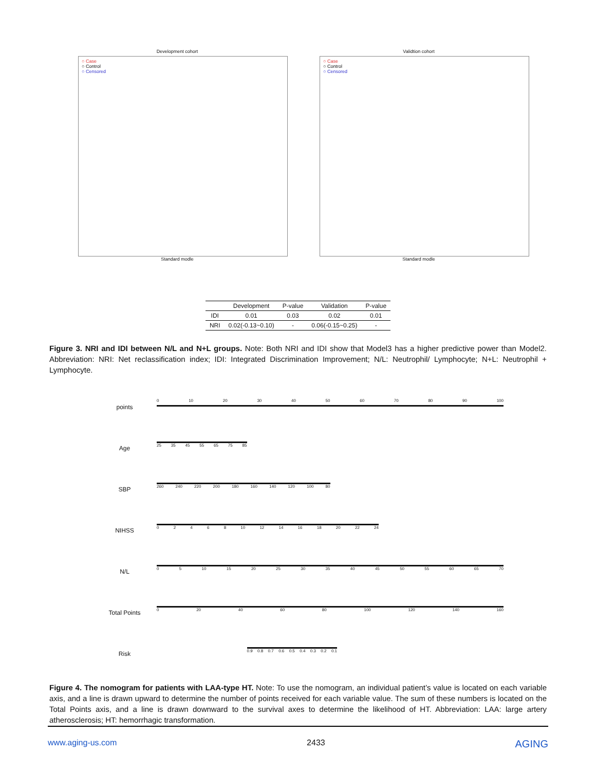Development cohort
○ Case
○ Control
○ Censored
Standard modle
Validtion cohort
○ Case
○ Control
○ Censored
Standard modle
| | Development | P-value | Validation | P-value |
| --- | --- | --- | --- | --- |
| IDI | 0.01 | 0.03 | 0.02 | 0.01 |
| NRI | 0.02(-0.13~0.10) | - | 0.06(-0.15~0.25) | - |
Figure 3. NRI and IDI between N/L and N+L groups. Note: Both NRI and IDI show that Model3 has a higher predictive power than Model2. Abbreviation: NRI: Net reclassification index; IDI: Integrated Discrimination Improvement; N/L: Neutrophil/ Lymphocyte; N+L: Neutrophil + Lymphocyte.
points
0 10 20 30 40 50 60 70 80 90 100
Age
25 35 45 55 65 75 85
SBP
260 240 220 200 180 160 140 120 100 80
NIHSS
0 2 4 6 8 10 12 14 16 18 20 22 24
N/L
0 5 10 15 20 25 30 35 40 45 50 55 60 65 70
Total Points
0 20 40 60 80 100 120 140 160
Risk
0.9 0.8 0.7 0.6 0.5 0.4 0.3 0.2 0.1
Figure 4. The nomogram for patients with LAA-type HT. Note: To use the nomogram, an individual patient’s value is located on each variable axis, and a line is drawn upward to determine the number of points received for each variable value. The sum of these numbers is located on the Total Points axis, and a line is drawn downward to the survival axes to determine the likelihood of HT. Abbreviation: LAA: large artery atherosclerosis; HT: hemorrhagic transformation.
www.aging-us.com 2433 AGING